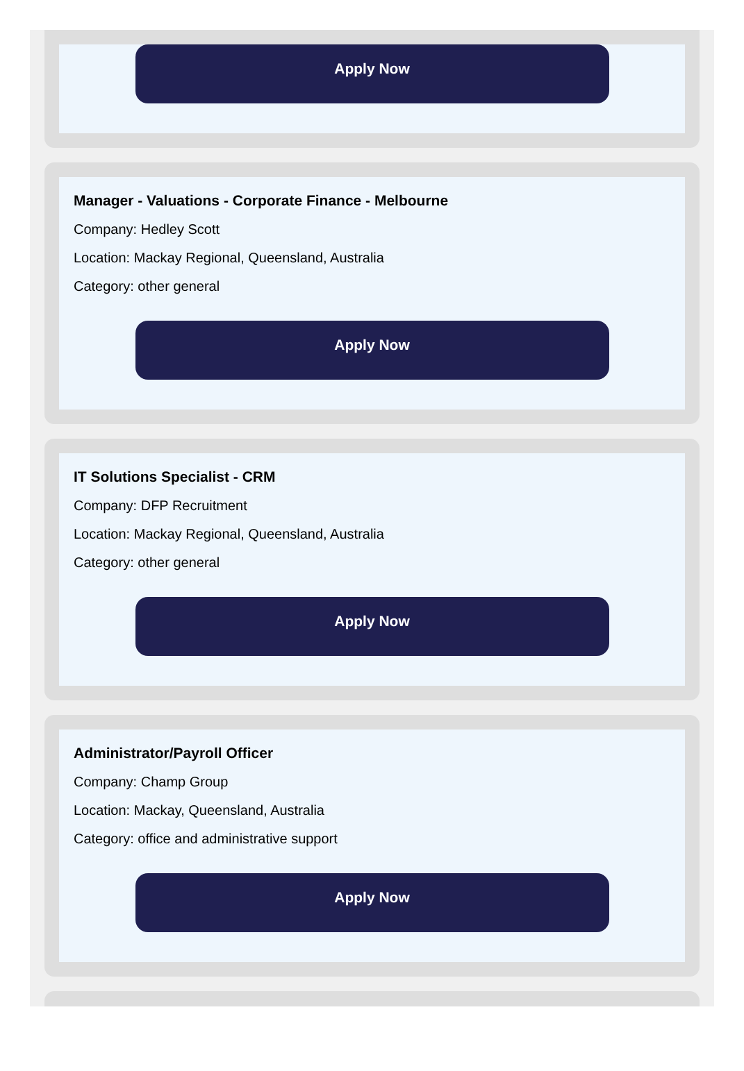Apply Now
Manager - Valuations - Corporate Finance - Melbourne
Company: Hedley Scott
Location: Mackay Regional, Queensland, Australia
Category: other general
Apply Now
IT Solutions Specialist - CRM
Company: DFP Recruitment
Location: Mackay Regional, Queensland, Australia
Category: other general
Apply Now
Administrator/Payroll Officer
Company: Champ Group
Location: Mackay, Queensland, Australia
Category: office and administrative support
Apply Now